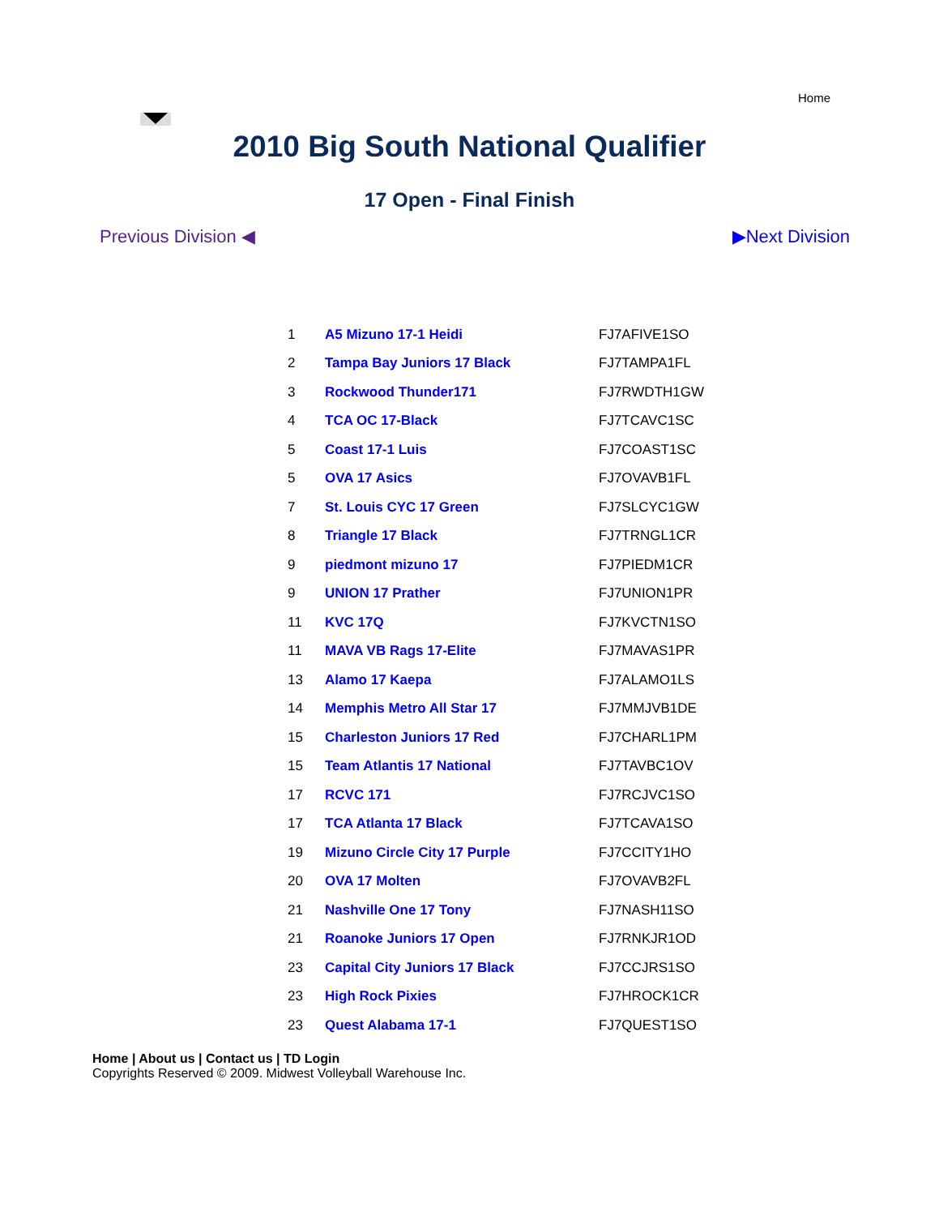Home
2010 Big South National Qualifier
17 Open - Final Finish
Previous Division ◀ ▶Next Division
| 1 | A5 Mizuno 17-1 Heidi | FJ7AFIVE1SO |
| 2 | Tampa Bay Juniors 17 Black | FJ7TAMPA1FL |
| 3 | Rockwood Thunder171 | FJ7RWDTH1GW |
| 4 | TCA OC 17-Black | FJ7TCAVC1SC |
| 5 | Coast 17-1 Luis | FJ7COAST1SC |
| 5 | OVA 17 Asics | FJ7OVAVB1FL |
| 7 | St. Louis CYC 17 Green | FJ7SLCYC1GW |
| 8 | Triangle 17 Black | FJ7TRNGL1CR |
| 9 | piedmont mizuno 17 | FJ7PIEDM1CR |
| 9 | UNION 17 Prather | FJ7UNION1PR |
| 11 | KVC 17Q | FJ7KVCTN1SO |
| 11 | MAVA VB Rags 17-Elite | FJ7MAVAS1PR |
| 13 | Alamo 17 Kaepa | FJ7ALAMO1LS |
| 14 | Memphis Metro All Star 17 | FJ7MMJVB1DE |
| 15 | Charleston Juniors 17 Red | FJ7CHARL1PM |
| 15 | Team Atlantis 17 National | FJ7TAVBC1OV |
| 17 | RCVC 171 | FJ7RCJVC1SO |
| 17 | TCA Atlanta 17 Black | FJ7TCAVA1SO |
| 19 | Mizuno Circle City 17 Purple | FJ7CCITY1HO |
| 20 | OVA 17 Molten | FJ7OVAVB2FL |
| 21 | Nashville One 17 Tony | FJ7NASH11SO |
| 21 | Roanoke Juniors 17 Open | FJ7RNKJR1OD |
| 23 | Capital City Juniors 17 Black | FJ7CCJRS1SO |
| 23 | High Rock Pixies | FJ7HROCK1CR |
| 23 | Quest Alabama 17-1 | FJ7QUEST1SO |
Home | About us | Contact us | TD Login
Copyrights Reserved © 2009. Midwest Volleyball Warehouse Inc.